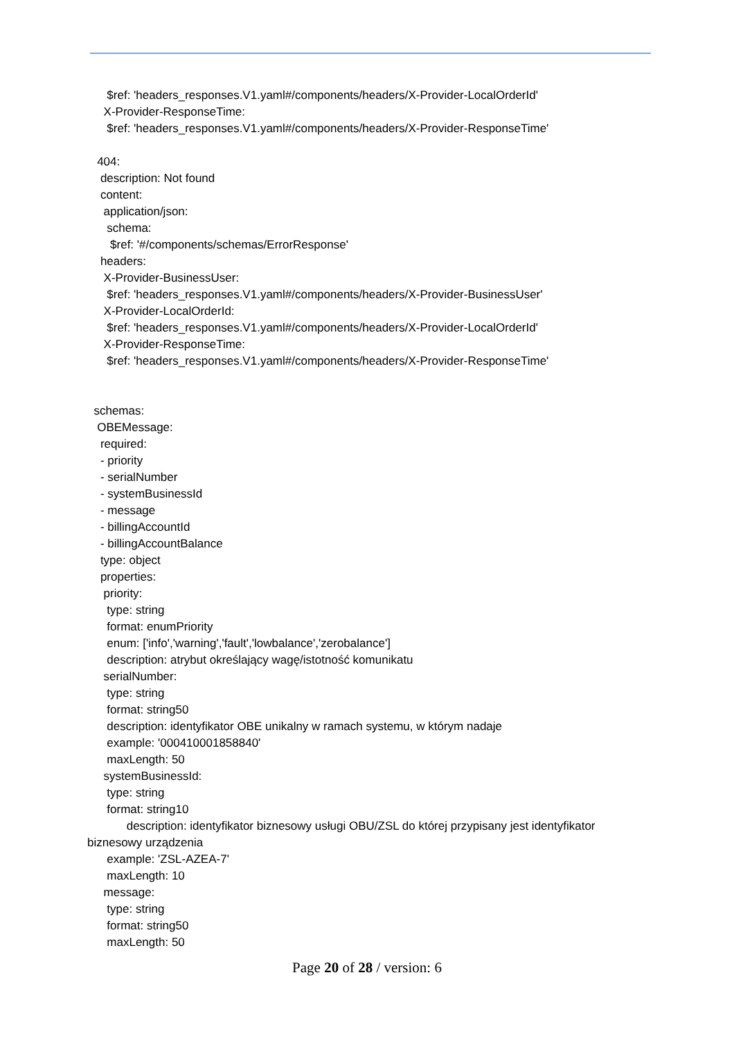$ref: 'headers_responses.V1.yaml#/components/headers/X-Provider-LocalOrderId'
X-Provider-ResponseTime:
$ref: 'headers_responses.V1.yaml#/components/headers/X-Provider-ResponseTime'
404:
description: Not found
content:
application/json:
schema:
$ref: '#/components/schemas/ErrorResponse'
headers:
X-Provider-BusinessUser:
$ref: 'headers_responses.V1.yaml#/components/headers/X-Provider-BusinessUser'
X-Provider-LocalOrderId:
$ref: 'headers_responses.V1.yaml#/components/headers/X-Provider-LocalOrderId'
X-Provider-ResponseTime:
$ref: 'headers_responses.V1.yaml#/components/headers/X-Provider-ResponseTime'
schemas:
OBEMessage:
required:
- priority
- serialNumber
- systemBusinessId
- message
- billingAccountId
- billingAccountBalance
type: object
properties:
priority:
type: string
format: enumPriority
enum: ['info','warning','fault','lowbalance','zerobalance']
description: atrybut określający wagę/istotność komunikatu
serialNumber:
type: string
format: string50
description: identyfikator OBE unikalny w ramach systemu, w którym nadaje
example: '000410001858840'
maxLength: 50
systemBusinessId:
type: string
format: string10
description: identyfikator biznesowy usługi OBU/ZSL do której przypisany jest identyfikator biznesowy urządzenia
example: 'ZSL-AZEA-7'
maxLength: 10
message:
type: string
format: string50
maxLength: 50
Page 20 of 28 / version: 6